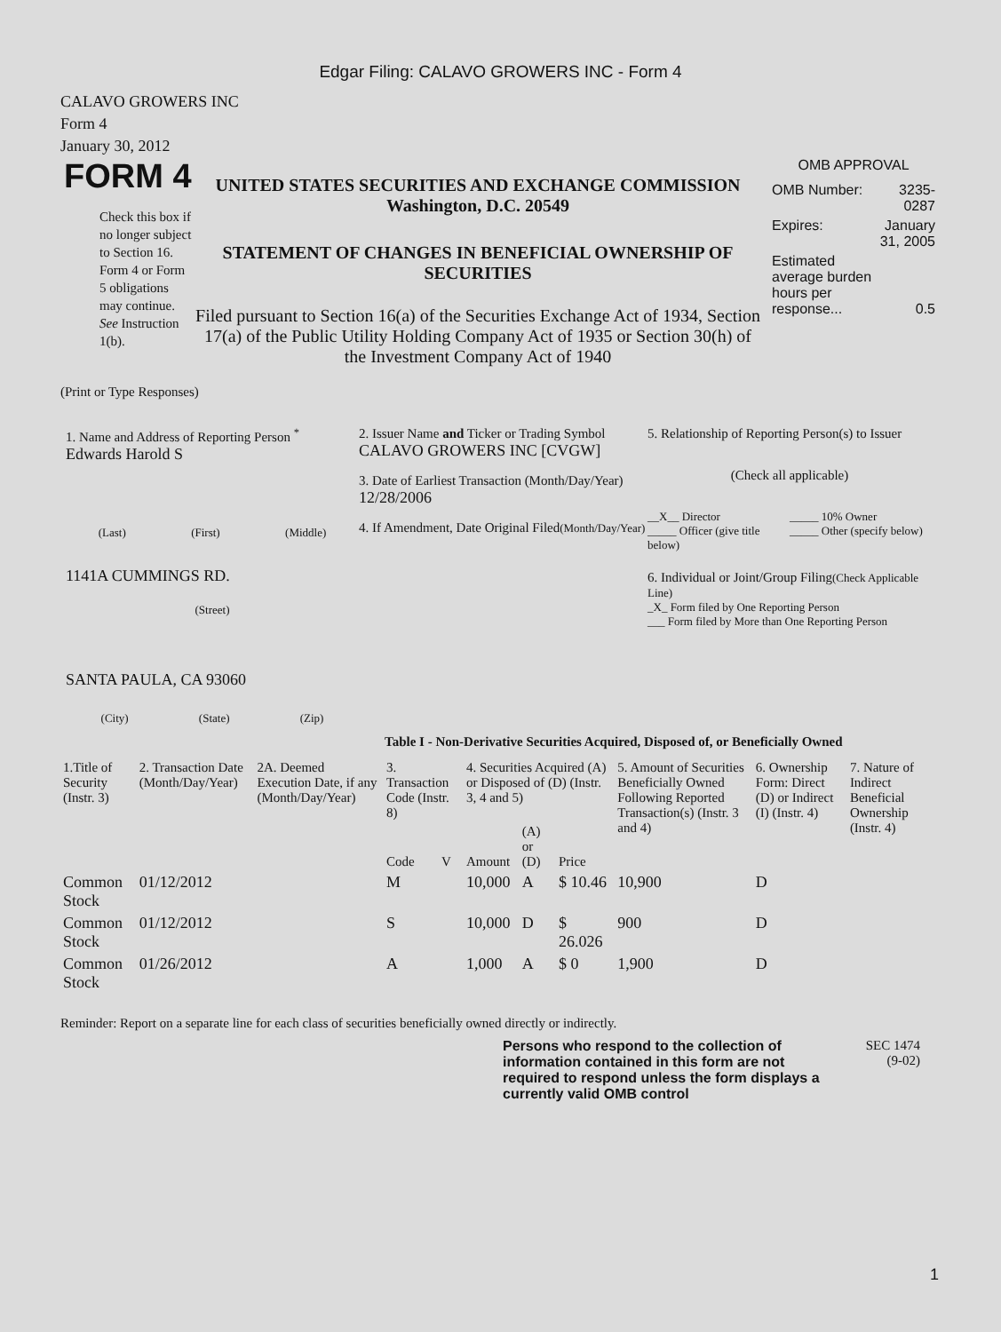Edgar Filing: CALAVO GROWERS INC - Form 4
CALAVO GROWERS INC
Form 4
January 30, 2012
FORM 4
Check this box if no longer subject to Section 16. Form 4 or Form 5 obligations may continue. See Instruction 1(b).
UNITED STATES SECURITIES AND EXCHANGE COMMISSION
Washington, D.C. 20549
STATEMENT OF CHANGES IN BENEFICIAL OWNERSHIP OF SECURITIES
Filed pursuant to Section 16(a) of the Securities Exchange Act of 1934, Section 17(a) of the Public Utility Holding Company Act of 1935 or Section 30(h) of the Investment Company Act of 1940
OMB APPROVAL
| OMB Number: | 3235-0287 |
| Expires: | January 31, 2005 |
| Estimated average burden hours per response... | 0.5 |
(Print or Type Responses)
1. Name and Address of Reporting Person <sup>*</sup>
Edwards Harold S
(Last) (First) (Middle)
1141A CUMMINGS RD.
(Street)
SANTA PAULA, CA 93060
(City) (State) (Zip)
2. Issuer Name and Ticker or Trading Symbol
CALAVO GROWERS INC [CVGW]
3. Date of Earliest Transaction (Month/Day/Year)
12/28/2006
4. If Amendment, Date Original Filed(Month/Day/Year)
5. Relationship of Reporting Person(s) to Issuer
(Check all applicable)
__X__ Director
_____ Officer (give title below)
_____ 10% Owner
_____ Other (specify below)
6. Individual or Joint/Group Filing(Check Applicable Line)
_X_ Form filed by One Reporting Person
___ Form filed by More than One Reporting Person
Table I - Non-Derivative Securities Acquired, Disposed of, or Beneficially Owned
| 1.Title of Security (Instr. 3) | 2. Transaction Date (Month/Day/Year) | 2A. Deemed Execution Date, if any (Month/Day/Year) | 3. Transaction Code (Instr. 8) | | 4. Securities Acquired (A) or Disposed of (D) (Instr. 3, 4 and 5) | | | 5. Amount of Securities Beneficially Owned Following Reported Transaction(s) (Instr. 3 and 4) | 6. Ownership Form: Direct (D) or Indirect (I) (Instr. 4) | 7. Nature of Indirect Beneficial Ownership (Instr. 4) |
| --- | --- | --- | --- | --- | --- | --- | --- | --- | --- | --- |
| | | | Code | V | Amount | (A) or (D) | Price | | | |
| Common Stock | 01/12/2012 | | M | | 10,000 | A | $ 10.46 | 10,900 | D | |
| Common Stock | 01/12/2012 | | S | | 10,000 | D | $ 26.026 | 900 | D | |
| Common Stock | 01/26/2012 | | A | | 1,000 | A | $ 0 | 1,900 | D | |
Reminder: Report on a separate line for each class of securities beneficially owned directly or indirectly.
Persons who respond to the collection of information contained in this form are not required to respond unless the form displays a currently valid OMB control
SEC 1474
(9-02)
1